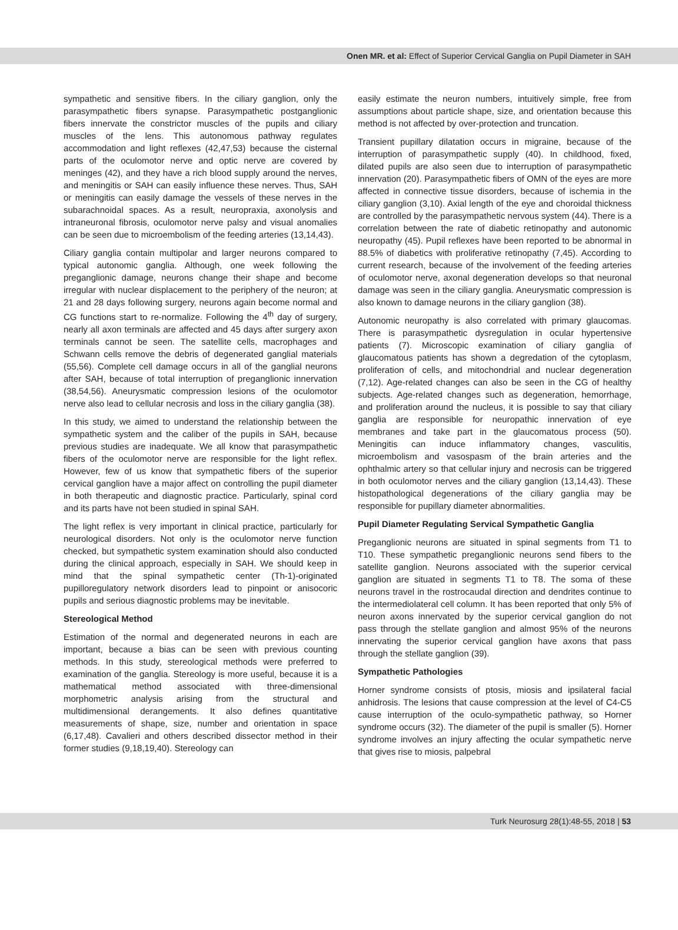Onen MR. et al: Effect of Superior Cervical Ganglia on Pupil Diameter in SAH
sympathetic and sensitive fibers. In the ciliary ganglion, only the parasympathetic fibers synapse. Parasympathetic postganglionic fibers innervate the constrictor muscles of the pupils and ciliary muscles of the lens. This autonomous pathway regulates accommodation and light reflexes (42,47,53) because the cisternal parts of the oculomotor nerve and optic nerve are covered by meninges (42), and they have a rich blood supply around the nerves, and meningitis or SAH can easily influence these nerves. Thus, SAH or meningitis can easily damage the vessels of these nerves in the subarachnoidal spaces. As a result, neuropraxia, axonolysis and intraneuronal fibrosis, oculomotor nerve palsy and visual anomalies can be seen due to microembolism of the feeding arteries (13,14,43).
Ciliary ganglia contain multipolar and larger neurons compared to typical autonomic ganglia. Although, one week following the preganglionic damage, neurons change their shape and become irregular with nuclear displacement to the periphery of the neuron; at 21 and 28 days following surgery, neurons again become normal and CG functions start to re-normalize. Following the 4<sup>th</sup> day of surgery, nearly all axon terminals are affected and 45 days after surgery axon terminals cannot be seen. The satellite cells, macrophages and Schwann cells remove the debris of degenerated ganglial materials (55,56). Complete cell damage occurs in all of the ganglial neurons after SAH, because of total interruption of preganglionic innervation (38,54,56). Aneurysmatic compression lesions of the oculomotor nerve also lead to cellular necrosis and loss in the ciliary ganglia (38).
In this study, we aimed to understand the relationship between the sympathetic system and the caliber of the pupils in SAH, because previous studies are inadequate. We all know that parasympathetic fibers of the oculomotor nerve are responsible for the light reflex. However, few of us know that sympathetic fibers of the superior cervical ganglion have a major affect on controlling the pupil diameter in both therapeutic and diagnostic practice. Particularly, spinal cord and its parts have not been studied in spinal SAH.
The light reflex is very important in clinical practice, particularly for neurological disorders. Not only is the oculomotor nerve function checked, but sympathetic system examination should also conducted during the clinical approach, especially in SAH. We should keep in mind that the spinal sympathetic center (Th-1)-originated pupilloregulatory network disorders lead to pinpoint or anisocoric pupils and serious diagnostic problems may be inevitable.
Stereological Method
Estimation of the normal and degenerated neurons in each are important, because a bias can be seen with previous counting methods. In this study, stereological methods were preferred to examination of the ganglia. Stereology is more useful, because it is a mathematical method associated with three-dimensional morphometric analysis arising from the structural and multidimensional derangements. It also defines quantitative measurements of shape, size, number and orientation in space (6,17,48). Cavalieri and others described dissector method in their former studies (9,18,19,40). Stereology can
easily estimate the neuron numbers, intuitively simple, free from assumptions about particle shape, size, and orientation because this method is not affected by over-protection and truncation.
Transient pupillary dilatation occurs in migraine, because of the interruption of parasympathetic supply (40). In childhood, fixed, dilated pupils are also seen due to interruption of parasympathetic innervation (20). Parasympathetic fibers of OMN of the eyes are more affected in connective tissue disorders, because of ischemia in the ciliary ganglion (3,10). Axial length of the eye and choroidal thickness are controlled by the parasympathetic nervous system (44). There is a correlation between the rate of diabetic retinopathy and autonomic neuropathy (45). Pupil reflexes have been reported to be abnormal in 88.5% of diabetics with proliferative retinopathy (7,45). According to current research, because of the involvement of the feeding arteries of oculomotor nerve, axonal degeneration develops so that neuronal damage was seen in the ciliary ganglia. Aneurysmatic compression is also known to damage neurons in the ciliary ganglion (38).
Autonomic neuropathy is also correlated with primary glaucomas. There is parasympathetic dysregulation in ocular hypertensive patients (7). Microscopic examination of ciliary ganglia of glaucomatous patients has shown a degredation of the cytoplasm, proliferation of cells, and mitochondrial and nuclear degeneration (7,12). Age-related changes can also be seen in the CG of healthy subjects. Age-related changes such as degeneration, hemorrhage, and proliferation around the nucleus, it is possible to say that ciliary ganglia are responsible for neuropathic innervation of eye membranes and take part in the glaucomatous process (50). Meningitis can induce inflammatory changes, vasculitis, microembolism and vasospasm of the brain arteries and the ophthalmic artery so that cellular injury and necrosis can be triggered in both oculomotor nerves and the ciliary ganglion (13,14,43). These histopathological degenerations of the ciliary ganglia may be responsible for pupillary diameter abnormalities.
Pupil Diameter Regulating Servical Sympathetic Ganglia
Preganglionic neurons are situated in spinal segments from T1 to T10. These sympathetic preganglionic neurons send fibers to the satellite ganglion. Neurons associated with the superior cervical ganglion are situated in segments T1 to T8. The soma of these neurons travel in the rostrocaudal direction and dendrites continue to the intermediolateral cell column. It has been reported that only 5% of neuron axons innervated by the superior cervical ganglion do not pass through the stellate ganglion and almost 95% of the neurons innervating the superior cervical ganglion have axons that pass through the stellate ganglion (39).
Sympathetic Pathologies
Horner syndrome consists of ptosis, miosis and ipsilateral facial anhidrosis. The lesions that cause compression at the level of C4-C5 cause interruption of the oculo-sympathetic pathway, so Horner syndrome occurs (32). The diameter of the pupil is smaller (5). Horner syndrome involves an injury affecting the ocular sympathetic nerve that gives rise to miosis, palpebral
Turk Neurosurg 28(1):48-55, 2018 | 53